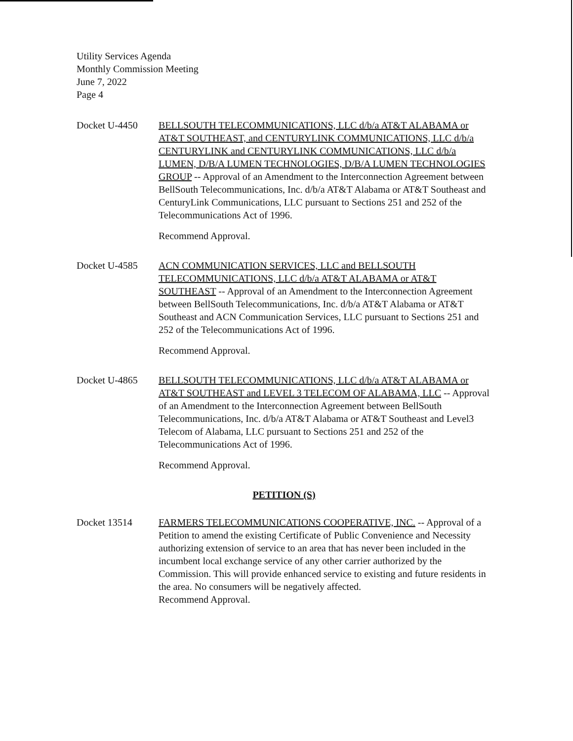Utility Services Agenda
Monthly Commission Meeting
June 7, 2022
Page 4
Docket U-4450 BELLSOUTH TELECOMMUNICATIONS, LLC d/b/a AT&T ALABAMA or AT&T SOUTHEAST, and CENTURYLINK COMMUNICATIONS, LLC d/b/a CENTURYLINK and CENTURYLINK COMMUNICATIONS, LLC d/b/a LUMEN, D/B/A LUMEN TECHNOLOGIES, D/B/A LUMEN TECHNOLOGIES GROUP -- Approval of an Amendment to the Interconnection Agreement between BellSouth Telecommunications, Inc. d/b/a AT&T Alabama or AT&T Southeast and CenturyLink Communications, LLC pursuant to Sections 251 and 252 of the Telecommunications Act of 1996.
Recommend Approval.
Docket U-4585 ACN COMMUNICATION SERVICES, LLC and BELLSOUTH TELECOMMUNICATIONS, LLC d/b/a AT&T ALABAMA or AT&T SOUTHEAST -- Approval of an Amendment to the Interconnection Agreement between BellSouth Telecommunications, Inc. d/b/a AT&T Alabama or AT&T Southeast and ACN Communication Services, LLC pursuant to Sections 251 and 252 of the Telecommunications Act of 1996.
Recommend Approval.
Docket U-4865 BELLSOUTH TELECOMMUNICATIONS, LLC d/b/a AT&T ALABAMA or AT&T SOUTHEAST and LEVEL 3 TELECOM OF ALABAMA, LLC -- Approval of an Amendment to the Interconnection Agreement between BellSouth Telecommunications, Inc. d/b/a AT&T Alabama or AT&T Southeast and Level3 Telecom of Alabama, LLC pursuant to Sections 251 and 252 of the Telecommunications Act of 1996.
Recommend Approval.
PETITION (S)
Docket 13514 FARMERS TELECOMMUNICATIONS COOPERATIVE, INC. -- Approval of a Petition to amend the existing Certificate of Public Convenience and Necessity authorizing extension of service to an area that has never been included in the incumbent local exchange service of any other carrier authorized by the Commission. This will provide enhanced service to existing and future residents in the area. No consumers will be negatively affected.
Recommend Approval.